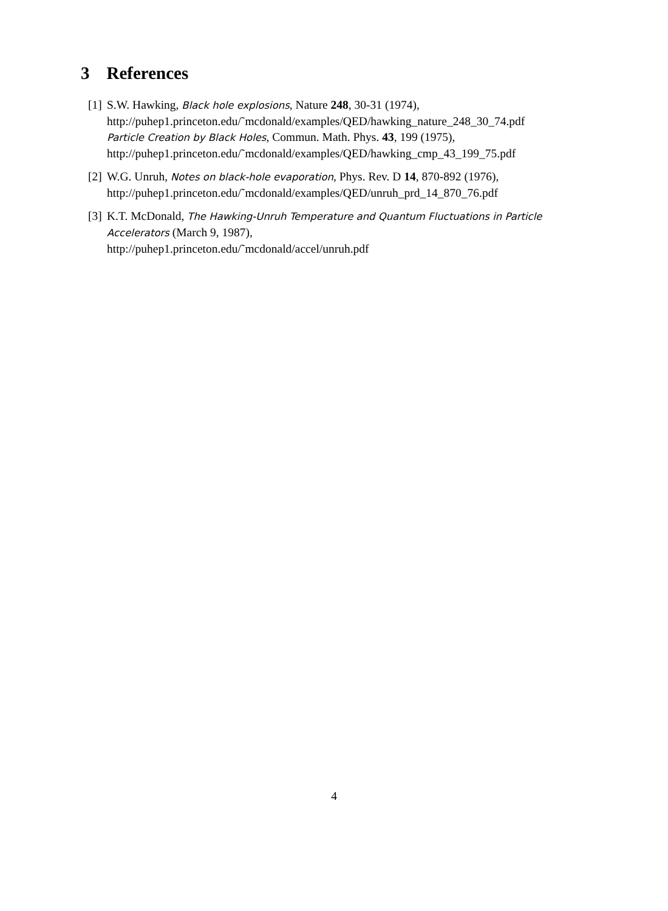3 References
[1]
S.W. Hawking, Black hole explosions, Nature 248, 30-31 (1974),
http://puhep1.princeton.edu/˜mcdonald/examples/QED/hawking_nature_248_30_74.pdf
Particle Creation by Black Holes, Commun. Math. Phys. 43, 199 (1975),
http://puhep1.princeton.edu/˜mcdonald/examples/QED/hawking_cmp_43_199_75.pdf
[2]
W.G. Unruh, Notes on black-hole evaporation, Phys. Rev. D 14, 870-892 (1976),
http://puhep1.princeton.edu/˜mcdonald/examples/QED/unruh_prd_14_870_76.pdf
[3]
K.T. McDonald, The Hawking-Unruh Temperature and Quantum Fluctuations in Particle Accelerators (March 9, 1987),
http://puhep1.princeton.edu/˜mcdonald/accel/unruh.pdf
4